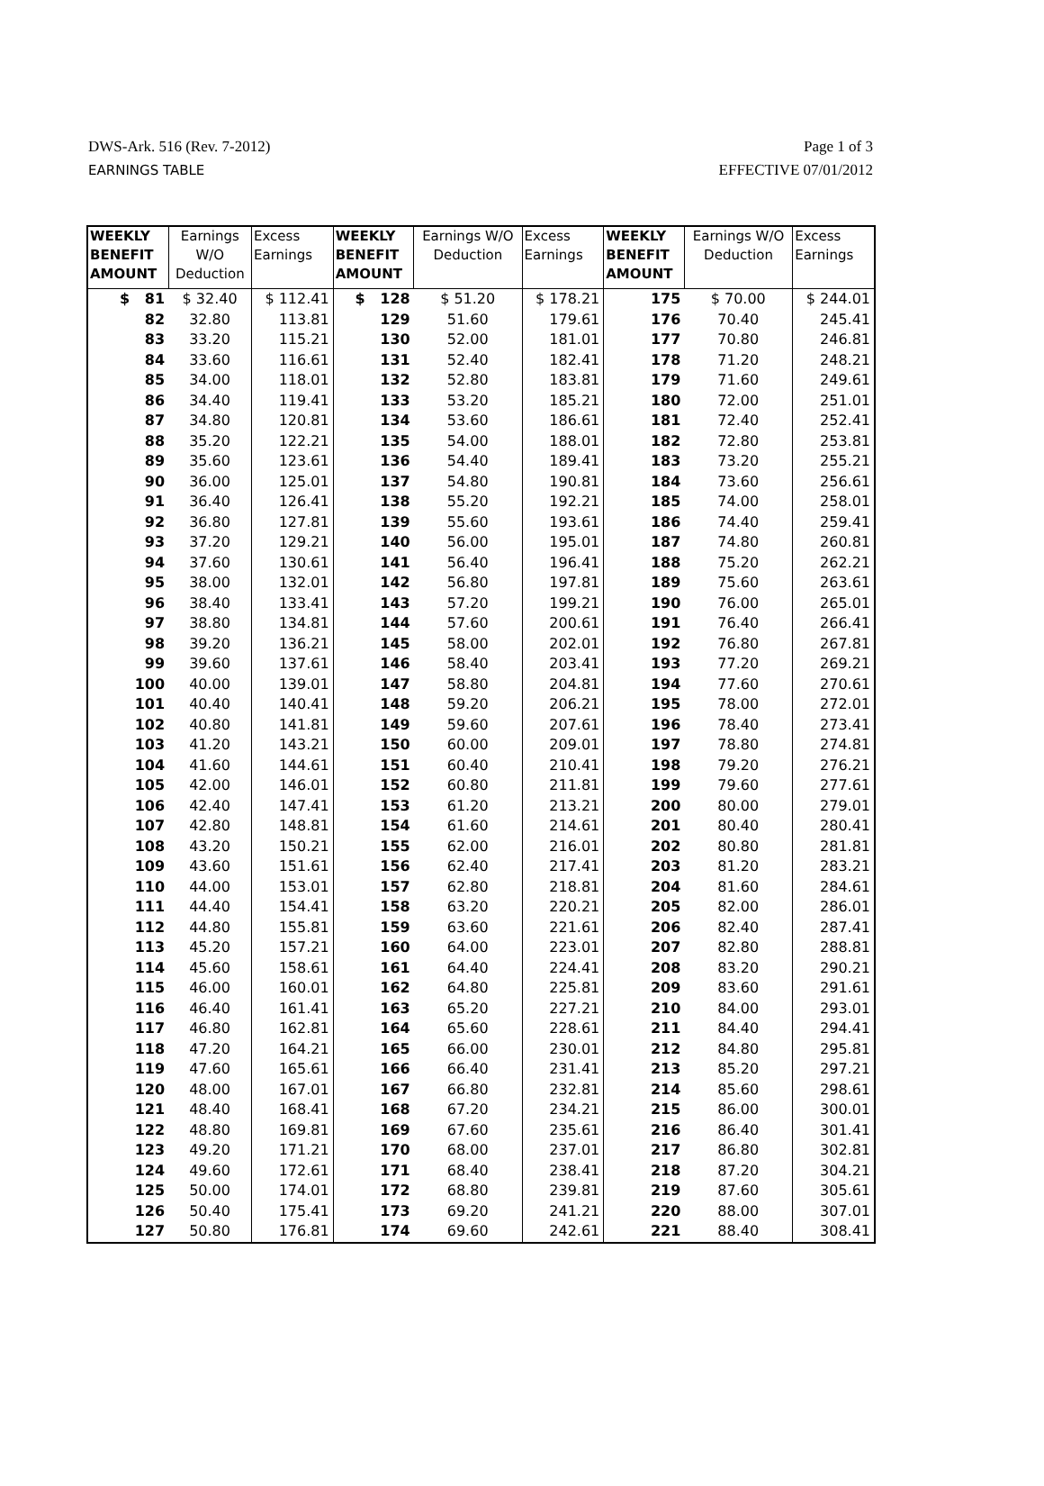DWS-Ark. 516 (Rev. 7-2012)
EARNINGS TABLE
Page 1 of 3
EFFECTIVE 07/01/2012
| WEEKLY BENEFIT AMOUNT | Earnings W/O Deduction | Excess Earnings | WEEKLY BENEFIT AMOUNT | Earnings W/O Deduction | Excess Earnings | WEEKLY BENEFIT AMOUNT | Earnings W/O Deduction | Excess Earnings |
| --- | --- | --- | --- | --- | --- | --- | --- | --- |
| $ 81 | $ 32.40 | $ 112.41 | $ 128 | $ 51.20 | $ 178.21 | 175 | $ 70.00 | $ 244.01 |
| 82 | 32.80 | 113.81 | 129 | 51.60 | 179.61 | 176 | 70.40 | 245.41 |
| 83 | 33.20 | 115.21 | 130 | 52.00 | 181.01 | 177 | 70.80 | 246.81 |
| 84 | 33.60 | 116.61 | 131 | 52.40 | 182.41 | 178 | 71.20 | 248.21 |
| 85 | 34.00 | 118.01 | 132 | 52.80 | 183.81 | 179 | 71.60 | 249.61 |
| 86 | 34.40 | 119.41 | 133 | 53.20 | 185.21 | 180 | 72.00 | 251.01 |
| 87 | 34.80 | 120.81 | 134 | 53.60 | 186.61 | 181 | 72.40 | 252.41 |
| 88 | 35.20 | 122.21 | 135 | 54.00 | 188.01 | 182 | 72.80 | 253.81 |
| 89 | 35.60 | 123.61 | 136 | 54.40 | 189.41 | 183 | 73.20 | 255.21 |
| 90 | 36.00 | 125.01 | 137 | 54.80 | 190.81 | 184 | 73.60 | 256.61 |
| 91 | 36.40 | 126.41 | 138 | 55.20 | 192.21 | 185 | 74.00 | 258.01 |
| 92 | 36.80 | 127.81 | 139 | 55.60 | 193.61 | 186 | 74.40 | 259.41 |
| 93 | 37.20 | 129.21 | 140 | 56.00 | 195.01 | 187 | 74.80 | 260.81 |
| 94 | 37.60 | 130.61 | 141 | 56.40 | 196.41 | 188 | 75.20 | 262.21 |
| 95 | 38.00 | 132.01 | 142 | 56.80 | 197.81 | 189 | 75.60 | 263.61 |
| 96 | 38.40 | 133.41 | 143 | 57.20 | 199.21 | 190 | 76.00 | 265.01 |
| 97 | 38.80 | 134.81 | 144 | 57.60 | 200.61 | 191 | 76.40 | 266.41 |
| 98 | 39.20 | 136.21 | 145 | 58.00 | 202.01 | 192 | 76.80 | 267.81 |
| 99 | 39.60 | 137.61 | 146 | 58.40 | 203.41 | 193 | 77.20 | 269.21 |
| 100 | 40.00 | 139.01 | 147 | 58.80 | 204.81 | 194 | 77.60 | 270.61 |
| 101 | 40.40 | 140.41 | 148 | 59.20 | 206.21 | 195 | 78.00 | 272.01 |
| 102 | 40.80 | 141.81 | 149 | 59.60 | 207.61 | 196 | 78.40 | 273.41 |
| 103 | 41.20 | 143.21 | 150 | 60.00 | 209.01 | 197 | 78.80 | 274.81 |
| 104 | 41.60 | 144.61 | 151 | 60.40 | 210.41 | 198 | 79.20 | 276.21 |
| 105 | 42.00 | 146.01 | 152 | 60.80 | 211.81 | 199 | 79.60 | 277.61 |
| 106 | 42.40 | 147.41 | 153 | 61.20 | 213.21 | 200 | 80.00 | 279.01 |
| 107 | 42.80 | 148.81 | 154 | 61.60 | 214.61 | 201 | 80.40 | 280.41 |
| 108 | 43.20 | 150.21 | 155 | 62.00 | 216.01 | 202 | 80.80 | 281.81 |
| 109 | 43.60 | 151.61 | 156 | 62.40 | 217.41 | 203 | 81.20 | 283.21 |
| 110 | 44.00 | 153.01 | 157 | 62.80 | 218.81 | 204 | 81.60 | 284.61 |
| 111 | 44.40 | 154.41 | 158 | 63.20 | 220.21 | 205 | 82.00 | 286.01 |
| 112 | 44.80 | 155.81 | 159 | 63.60 | 221.61 | 206 | 82.40 | 287.41 |
| 113 | 45.20 | 157.21 | 160 | 64.00 | 223.01 | 207 | 82.80 | 288.81 |
| 114 | 45.60 | 158.61 | 161 | 64.40 | 224.41 | 208 | 83.20 | 290.21 |
| 115 | 46.00 | 160.01 | 162 | 64.80 | 225.81 | 209 | 83.60 | 291.61 |
| 116 | 46.40 | 161.41 | 163 | 65.20 | 227.21 | 210 | 84.00 | 293.01 |
| 117 | 46.80 | 162.81 | 164 | 65.60 | 228.61 | 211 | 84.40 | 294.41 |
| 118 | 47.20 | 164.21 | 165 | 66.00 | 230.01 | 212 | 84.80 | 295.81 |
| 119 | 47.60 | 165.61 | 166 | 66.40 | 231.41 | 213 | 85.20 | 297.21 |
| 120 | 48.00 | 167.01 | 167 | 66.80 | 232.81 | 214 | 85.60 | 298.61 |
| 121 | 48.40 | 168.41 | 168 | 67.20 | 234.21 | 215 | 86.00 | 300.01 |
| 122 | 48.80 | 169.81 | 169 | 67.60 | 235.61 | 216 | 86.40 | 301.41 |
| 123 | 49.20 | 171.21 | 170 | 68.00 | 237.01 | 217 | 86.80 | 302.81 |
| 124 | 49.60 | 172.61 | 171 | 68.40 | 238.41 | 218 | 87.20 | 304.21 |
| 125 | 50.00 | 174.01 | 172 | 68.80 | 239.81 | 219 | 87.60 | 305.61 |
| 126 | 50.40 | 175.41 | 173 | 69.20 | 241.21 | 220 | 88.00 | 307.01 |
| 127 | 50.80 | 176.81 | 174 | 69.60 | 242.61 | 221 | 88.40 | 308.41 |